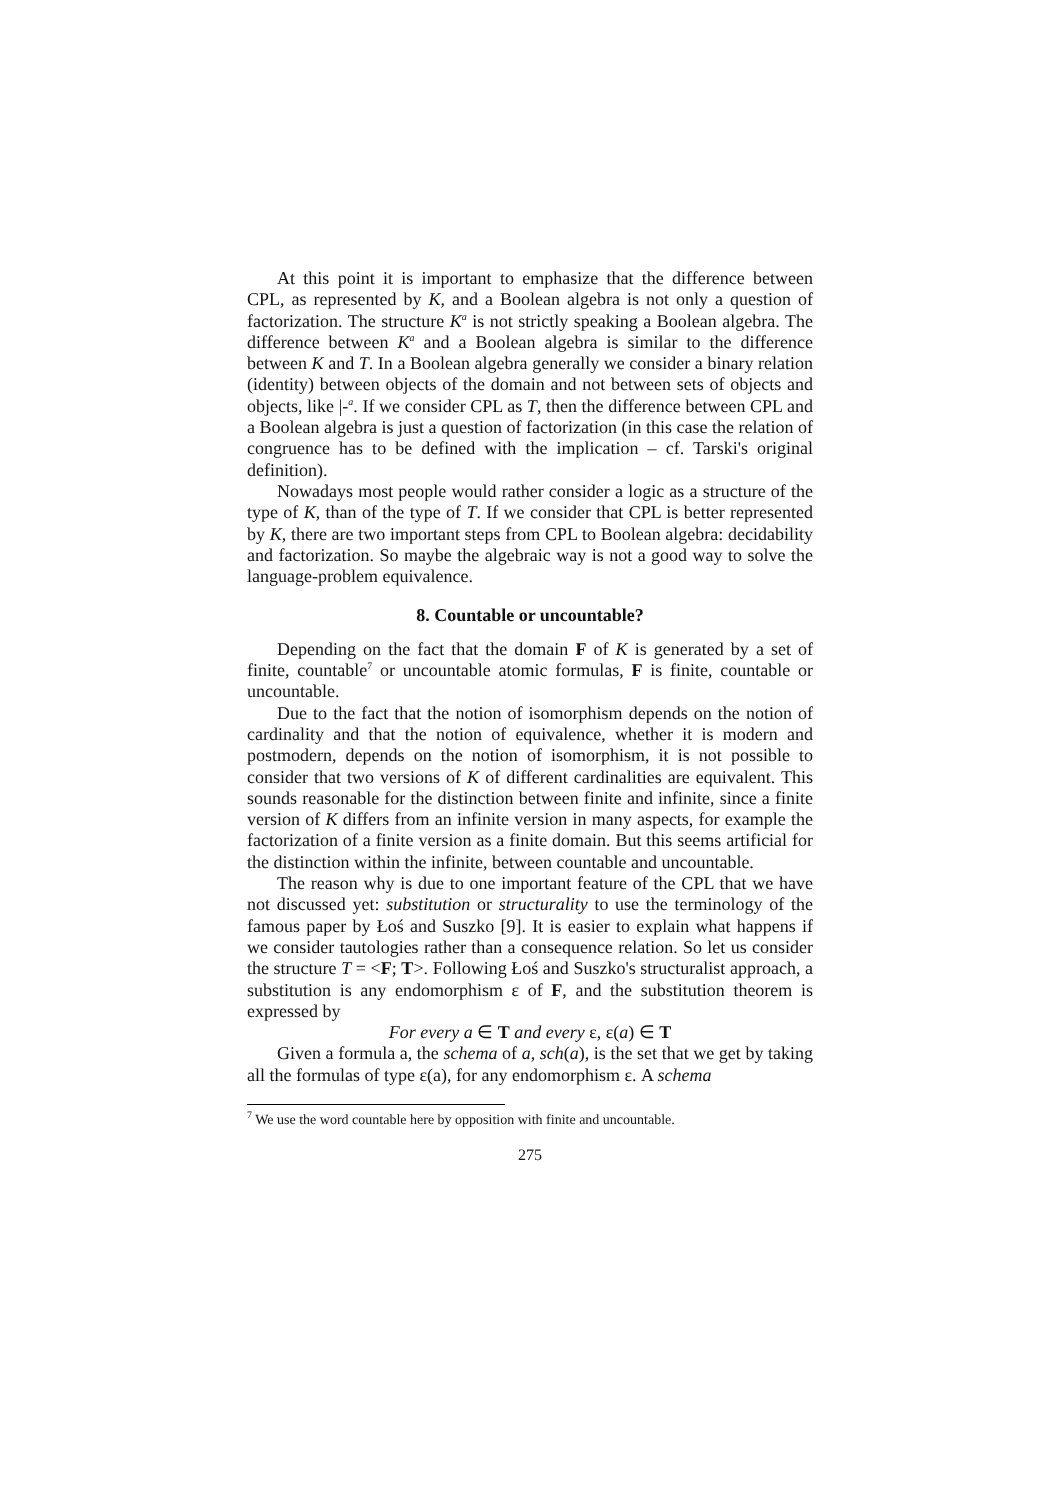At this point it is important to emphasize that the difference between CPL, as represented by K, and a Boolean algebra is not only a question of factorization. The structure K<sup>a</sup> is not strictly speaking a Boolean algebra. The difference between K<sup>a</sup> and a Boolean algebra is similar to the difference between K and T. In a Boolean algebra generally we consider a binary relation (identity) between objects of the domain and not between sets of objects and objects, like |-<sup>a</sup>. If we consider CPL as T, then the difference between CPL and a Boolean algebra is just a question of factorization (in this case the relation of congruence has to be defined with the implication – cf. Tarski's original definition).
Nowadays most people would rather consider a logic as a structure of the type of K, than of the type of T. If we consider that CPL is better represented by K, there are two important steps from CPL to Boolean algebra: decidability and factorization. So maybe the algebraic way is not a good way to solve the language-problem equivalence.
8. Countable or uncountable?
Depending on the fact that the domain F of K is generated by a set of finite, countable<sup>7</sup> or uncountable atomic formulas, F is finite, countable or uncountable.
Due to the fact that the notion of isomorphism depends on the notion of cardinality and that the notion of equivalence, whether it is modern and postmodern, depends on the notion of isomorphism, it is not possible to consider that two versions of K of different cardinalities are equivalent. This sounds reasonable for the distinction between finite and infinite, since a finite version of K differs from an infinite version in many aspects, for example the factorization of a finite version as a finite domain. But this seems artificial for the distinction within the infinite, between countable and uncountable.
The reason why is due to one important feature of the CPL that we have not discussed yet: substitution or structurality to use the terminology of the famous paper by Łoś and Suszko [9]. It is easier to explain what happens if we consider tautologies rather than a consequence relation. So let us consider the structure T = <F; T>. Following Łoś and Suszko's structuralist approach, a substitution is any endomorphism ε of F, and the substitution theorem is expressed by
For every a ∈ T and every ε, ε(a) ∈ T
Given a formula a, the schema of a, sch(a), is the set that we get by taking all the formulas of type ε(a), for any endomorphism ε. A schema
<sup>7</sup> We use the word countable here by opposition with finite and uncountable.
275